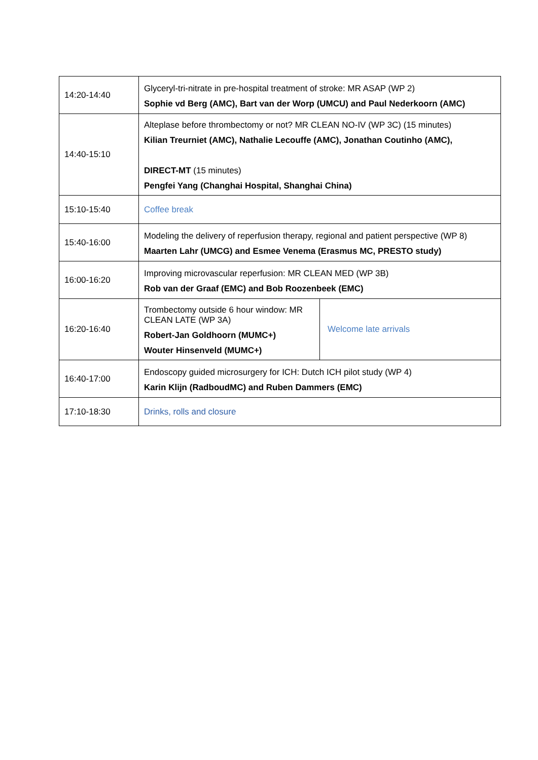| 14:20-14:40 | Glyceryl-tri-nitrate in pre-hospital treatment of stroke: MR ASAP (WP 2) Sophie vd Berg (AMC), Bart van der Worp (UMCU) and Paul Nederkoorn (AMC) | |
| 14:40-15:10 | Alteplase before thrombectomy or not? MR CLEAN NO-IV (WP 3C) (15 minutes) Kilian Treurniet (AMC), Nathalie Lecouffe (AMC), Jonathan Coutinho (AMC), DIRECT-MT (15 minutes) Pengfei Yang (Changhai Hospital, Shanghai China) | |
| 15:10-15:40 | Coffee break | |
| 15:40-16:00 | Modeling the delivery of reperfusion therapy, regional and patient perspective (WP 8) Maarten Lahr (UMCG) and Esmee Venema (Erasmus MC, PRESTO study) | |
| 16:00-16:20 | Improving microvascular reperfusion: MR CLEAN MED (WP 3B) Rob van der Graaf (EMC) and Bob Roozenbeek (EMC) | |
| 16:20-16:40 | Trombectomy outside 6 hour window: MR CLEAN LATE (WP 3A) Robert-Jan Goldhoorn (MUMC+) Wouter Hinsenveld (MUMC+) | Welcome late arrivals |
| 16:40-17:00 | Endoscopy guided microsurgery for ICH: Dutch ICH pilot study (WP 4) Karin Klijn (RadboudMC) and Ruben Dammers (EMC) | |
| 17:10-18:30 | Drinks, rolls and closure | |